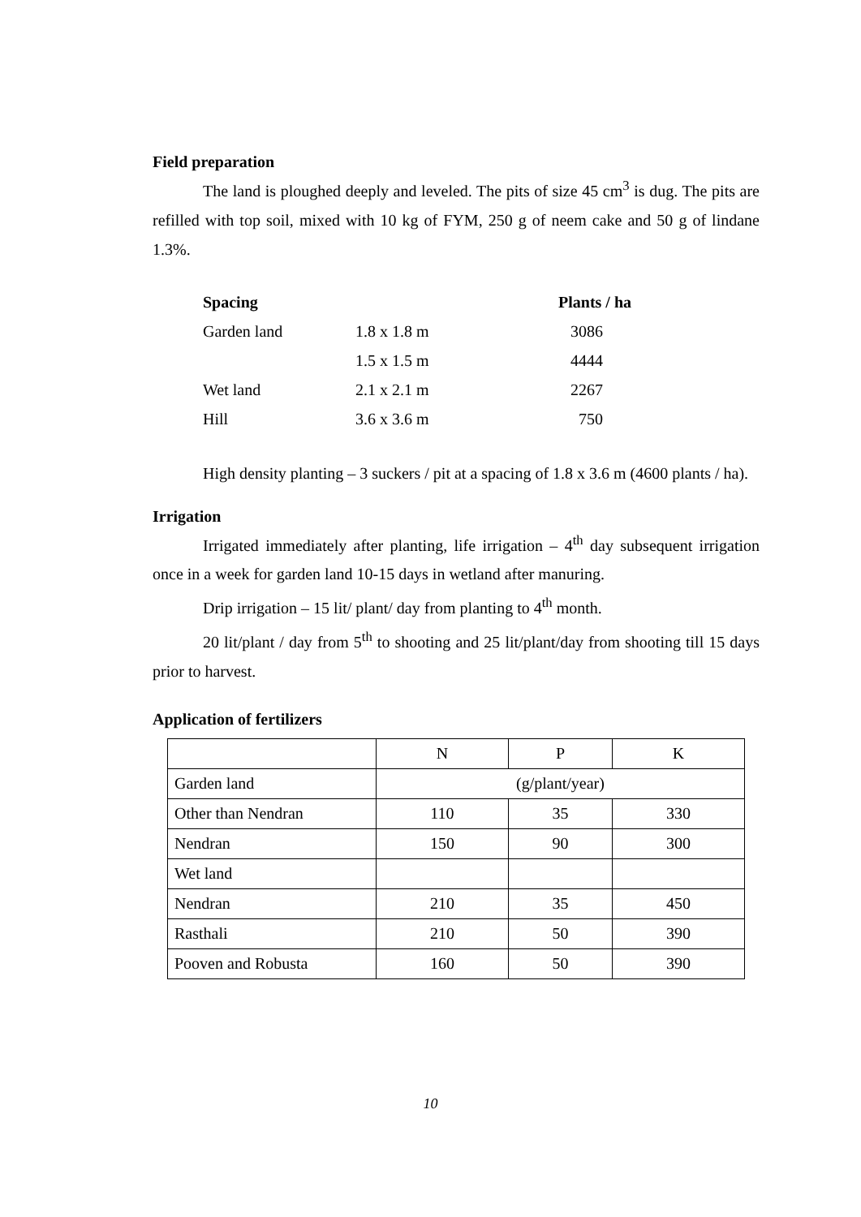Field preparation
The land is ploughed deeply and leveled. The pits of size 45 cm<sup>3</sup> is dug. The pits are refilled with top soil, mixed with 10 kg of FYM, 250 g of neem cake and 50 g of lindane 1.3%.
| Spacing | | Plants / ha |
| --- | --- | --- |
| Garden land | 1.8 x 1.8 m | 3086 |
| | 1.5 x 1.5 m | 4444 |
| Wet land | 2.1 x 2.1 m | 2267 |
| Hill | 3.6 x 3.6 m | 750 |
High density planting – 3 suckers / pit at a spacing of 1.8 x 3.6 m (4600 plants / ha).
Irrigation
Irrigated immediately after planting, life irrigation – 4<sup>th</sup> day subsequent irrigation once in a week for garden land 10-15 days in wetland after manuring.
Drip irrigation – 15 lit/ plant/ day from planting to 4<sup>th</sup> month.
20 lit/plant / day from 5<sup>th</sup> to shooting and 25 lit/plant/day from shooting till 15 days prior to harvest.
Application of fertilizers
| | N | P | K |
| Garden land | (g/plant/year) | | |
| Other than Nendran | 110 | 35 | 330 |
| Nendran | 150 | 90 | 300 |
| Wet land | | | |
| Nendran | 210 | 35 | 450 |
| Rasthali | 210 | 50 | 390 |
| Pooven and Robusta | 160 | 50 | 390 |
10